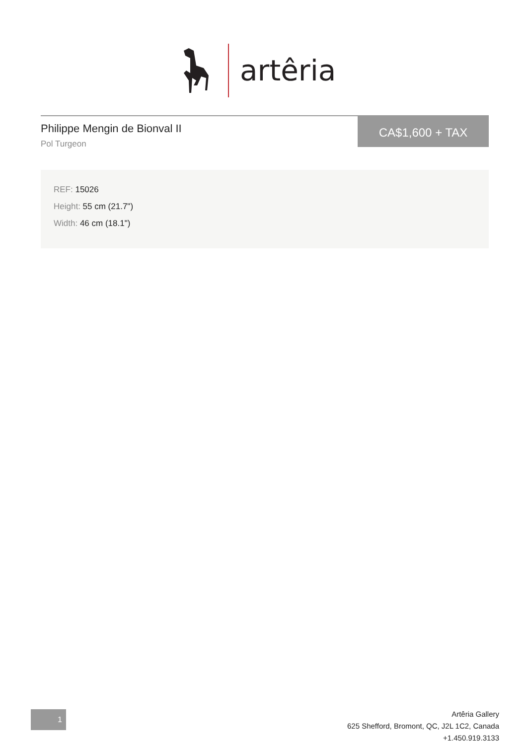artêria
Philippe Mengin de Bionval II
Pol Turgeon
CA$1,600 + TAX
REF: 15026
Height: 55 cm (21.7")
Width: 46 cm (18.1")
1
Artêria Gallery
625 Shefford, Bromont, QC, J2L 1C2, Canada
+1.450.919.3133